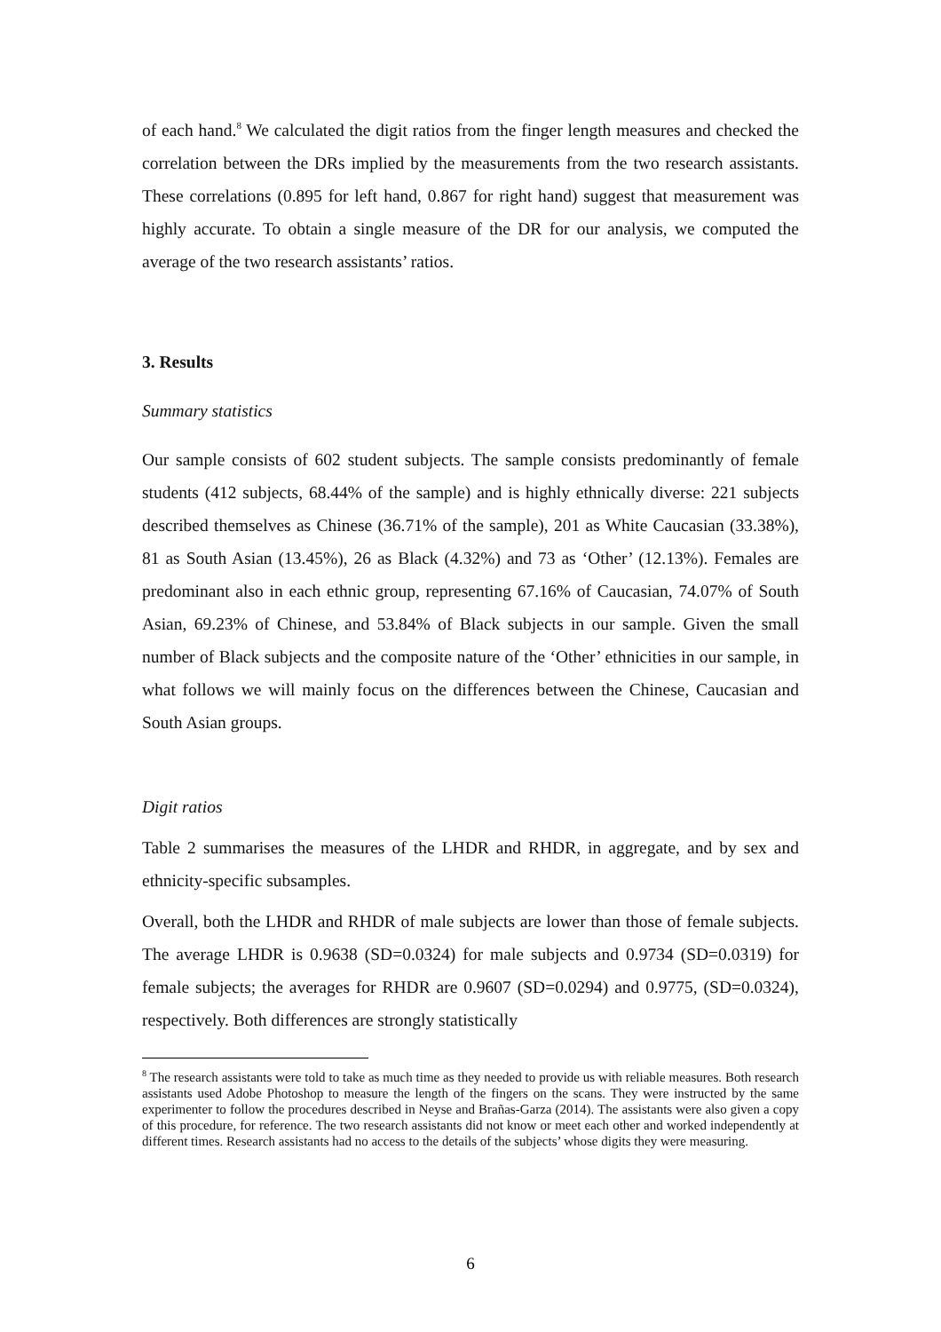of each hand.<sup>8</sup> We calculated the digit ratios from the finger length measures and checked the correlation between the DRs implied by the measurements from the two research assistants. These correlations (0.895 for left hand, 0.867 for right hand) suggest that measurement was highly accurate. To obtain a single measure of the DR for our analysis, we computed the average of the two research assistants’ ratios.
3. Results
Summary statistics
Our sample consists of 602 student subjects. The sample consists predominantly of female students (412 subjects, 68.44% of the sample) and is highly ethnically diverse: 221 subjects described themselves as Chinese (36.71% of the sample), 201 as White Caucasian (33.38%), 81 as South Asian (13.45%), 26 as Black (4.32%) and 73 as ‘Other’ (12.13%). Females are predominant also in each ethnic group, representing 67.16% of Caucasian, 74.07% of South Asian, 69.23% of Chinese, and 53.84% of Black subjects in our sample. Given the small number of Black subjects and the composite nature of the ‘Other’ ethnicities in our sample, in what follows we will mainly focus on the differences between the Chinese, Caucasian and South Asian groups.
Digit ratios
Table 2 summarises the measures of the LHDR and RHDR, in aggregate, and by sex and ethnicity-specific subsamples.
Overall, both the LHDR and RHDR of male subjects are lower than those of female subjects. The average LHDR is 0.9638 (SD=0.0324) for male subjects and 0.9734 (SD=0.0319) for female subjects; the averages for RHDR are 0.9607 (SD=0.0294) and 0.9775, (SD=0.0324), respectively. Both differences are strongly statistically
<sup>8</sup> The research assistants were told to take as much time as they needed to provide us with reliable measures. Both research assistants used Adobe Photoshop to measure the length of the fingers on the scans. They were instructed by the same experimenter to follow the procedures described in Neyse and Brañas-Garza (2014). The assistants were also given a copy of this procedure, for reference. The two research assistants did not know or meet each other and worked independently at different times. Research assistants had no access to the details of the subjects’ whose digits they were measuring.
6